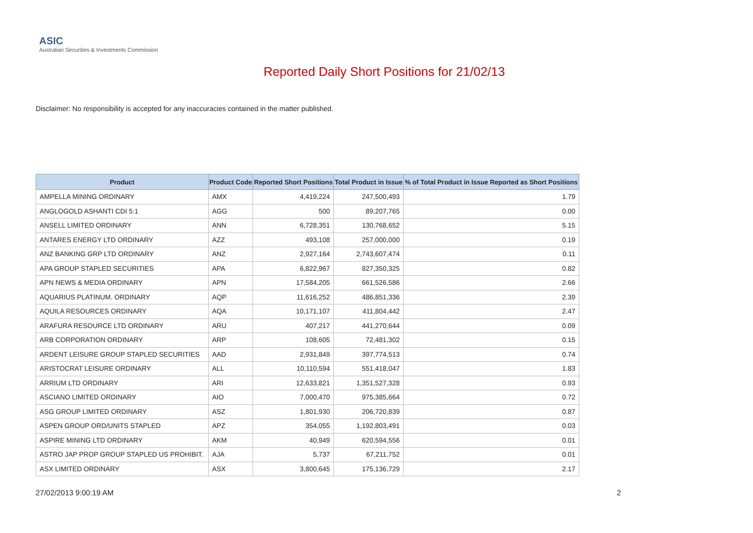ASIC
Australian Securities & Investments Commission
Reported Daily Short Positions for 21/02/13
Disclaimer: No responsibility is accepted for any inaccuracies contained in the matter published.
| Product | Product Code | Reported Short Positions | Total Product in Issue | % of Total Product in Issue Reported as Short Positions |
| --- | --- | --- | --- | --- |
| AMPELLA MINING ORDINARY | AMX | 4,419,224 | 247,500,493 | 1.79 |
| ANGLOGOLD ASHANTI CDI 5:1 | AGG | 500 | 89,207,765 | 0.00 |
| ANSELL LIMITED ORDINARY | ANN | 6,728,351 | 130,768,652 | 5.15 |
| ANTARES ENERGY LTD ORDINARY | AZZ | 493,108 | 257,000,000 | 0.19 |
| ANZ BANKING GRP LTD ORDINARY | ANZ | 2,927,164 | 2,743,607,474 | 0.11 |
| APA GROUP STAPLED SECURITIES | APA | 6,822,967 | 827,350,325 | 0.82 |
| APN NEWS & MEDIA ORDINARY | APN | 17,584,205 | 661,526,586 | 2.66 |
| AQUARIUS PLATINUM. ORDINARY | AQP | 11,616,252 | 486,851,336 | 2.39 |
| AQUILA RESOURCES ORDINARY | AQA | 10,171,107 | 411,804,442 | 2.47 |
| ARAFURA RESOURCE LTD ORDINARY | ARU | 407,217 | 441,270,644 | 0.09 |
| ARB CORPORATION ORDINARY | ARP | 108,605 | 72,481,302 | 0.15 |
| ARDENT LEISURE GROUP STAPLED SECURITIES | AAD | 2,931,849 | 397,774,513 | 0.74 |
| ARISTOCRAT LEISURE ORDINARY | ALL | 10,110,594 | 551,418,047 | 1.83 |
| ARRIUM LTD ORDINARY | ARI | 12,633,821 | 1,351,527,328 | 0.93 |
| ASCIANO LIMITED ORDINARY | AIO | 7,000,470 | 975,385,664 | 0.72 |
| ASG GROUP LIMITED ORDINARY | ASZ | 1,801,930 | 206,720,839 | 0.87 |
| ASPEN GROUP ORD/UNITS STAPLED | APZ | 354,055 | 1,192,803,491 | 0.03 |
| ASPIRE MINING LTD ORDINARY | AKM | 40,949 | 620,594,556 | 0.01 |
| ASTRO JAP PROP GROUP STAPLED US PROHIBIT. | AJA | 5,737 | 67,211,752 | 0.01 |
| ASX LIMITED ORDINARY | ASX | 3,800,645 | 175,136,729 | 2.17 |
27/02/2013 9:00:19 AM 2